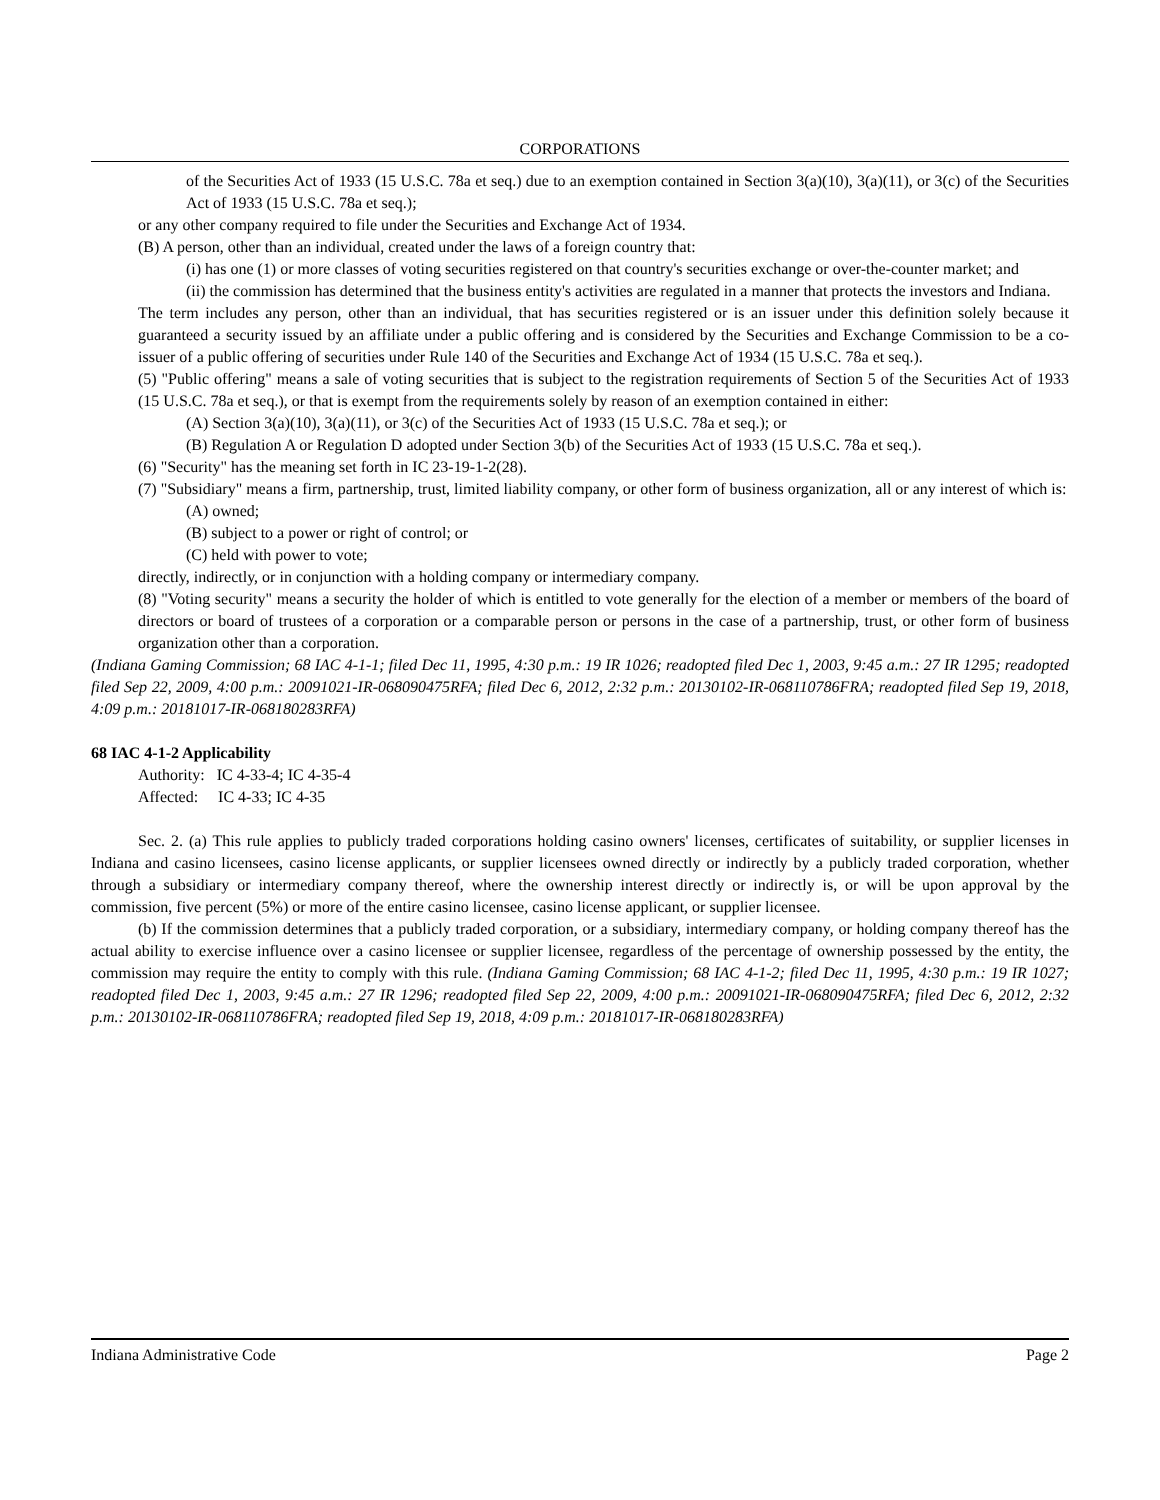CORPORATIONS
of the Securities Act of 1933 (15 U.S.C. 78a et seq.) due to an exemption contained in Section 3(a)(10), 3(a)(11), or 3(c) of the Securities Act of 1933 (15 U.S.C. 78a et seq.);
or any other company required to file under the Securities and Exchange Act of 1934.
(B) A person, other than an individual, created under the laws of a foreign country that:
(i) has one (1) or more classes of voting securities registered on that country's securities exchange or over-the-counter market; and
(ii) the commission has determined that the business entity's activities are regulated in a manner that protects the investors and Indiana.
The term includes any person, other than an individual, that has securities registered or is an issuer under this definition solely because it guaranteed a security issued by an affiliate under a public offering and is considered by the Securities and Exchange Commission to be a co-issuer of a public offering of securities under Rule 140 of the Securities and Exchange Act of 1934 (15 U.S.C. 78a et seq.).
(5) "Public offering" means a sale of voting securities that is subject to the registration requirements of Section 5 of the Securities Act of 1933 (15 U.S.C. 78a et seq.), or that is exempt from the requirements solely by reason of an exemption contained in either:
(A) Section 3(a)(10), 3(a)(11), or 3(c) of the Securities Act of 1933 (15 U.S.C. 78a et seq.); or
(B) Regulation A or Regulation D adopted under Section 3(b) of the Securities Act of 1933 (15 U.S.C. 78a et seq.).
(6) "Security" has the meaning set forth in IC 23-19-1-2(28).
(7) "Subsidiary" means a firm, partnership, trust, limited liability company, or other form of business organization, all or any interest of which is:
(A) owned;
(B) subject to a power or right of control; or
(C) held with power to vote;
directly, indirectly, or in conjunction with a holding company or intermediary company.
(8) "Voting security" means a security the holder of which is entitled to vote generally for the election of a member or members of the board of directors or board of trustees of a corporation or a comparable person or persons in the case of a partnership, trust, or other form of business organization other than a corporation.
(Indiana Gaming Commission; 68 IAC 4-1-1; filed Dec 11, 1995, 4:30 p.m.: 19 IR 1026; readopted filed Dec 1, 2003, 9:45 a.m.: 27 IR 1295; readopted filed Sep 22, 2009, 4:00 p.m.: 20091021-IR-068090475RFA; filed Dec 6, 2012, 2:32 p.m.: 20130102-IR-068110786FRA; readopted filed Sep 19, 2018, 4:09 p.m.: 20181017-IR-068180283RFA)
68 IAC 4-1-2 Applicability
Authority: IC 4-33-4; IC 4-35-4
Affected: IC 4-33; IC 4-35
Sec. 2. (a) This rule applies to publicly traded corporations holding casino owners' licenses, certificates of suitability, or supplier licenses in Indiana and casino licensees, casino license applicants, or supplier licensees owned directly or indirectly by a publicly traded corporation, whether through a subsidiary or intermediary company thereof, where the ownership interest directly or indirectly is, or will be upon approval by the commission, five percent (5%) or more of the entire casino licensee, casino license applicant, or supplier licensee.
(b) If the commission determines that a publicly traded corporation, or a subsidiary, intermediary company, or holding company thereof has the actual ability to exercise influence over a casino licensee or supplier licensee, regardless of the percentage of ownership possessed by the entity, the commission may require the entity to comply with this rule. (Indiana Gaming Commission; 68 IAC 4-1-2; filed Dec 11, 1995, 4:30 p.m.: 19 IR 1027; readopted filed Dec 1, 2003, 9:45 a.m.: 27 IR 1296; readopted filed Sep 22, 2009, 4:00 p.m.: 20091021-IR-068090475RFA; filed Dec 6, 2012, 2:32 p.m.: 20130102-IR-068110786FRA; readopted filed Sep 19, 2018, 4:09 p.m.: 20181017-IR-068180283RFA)
Indiana Administrative Code Page 2